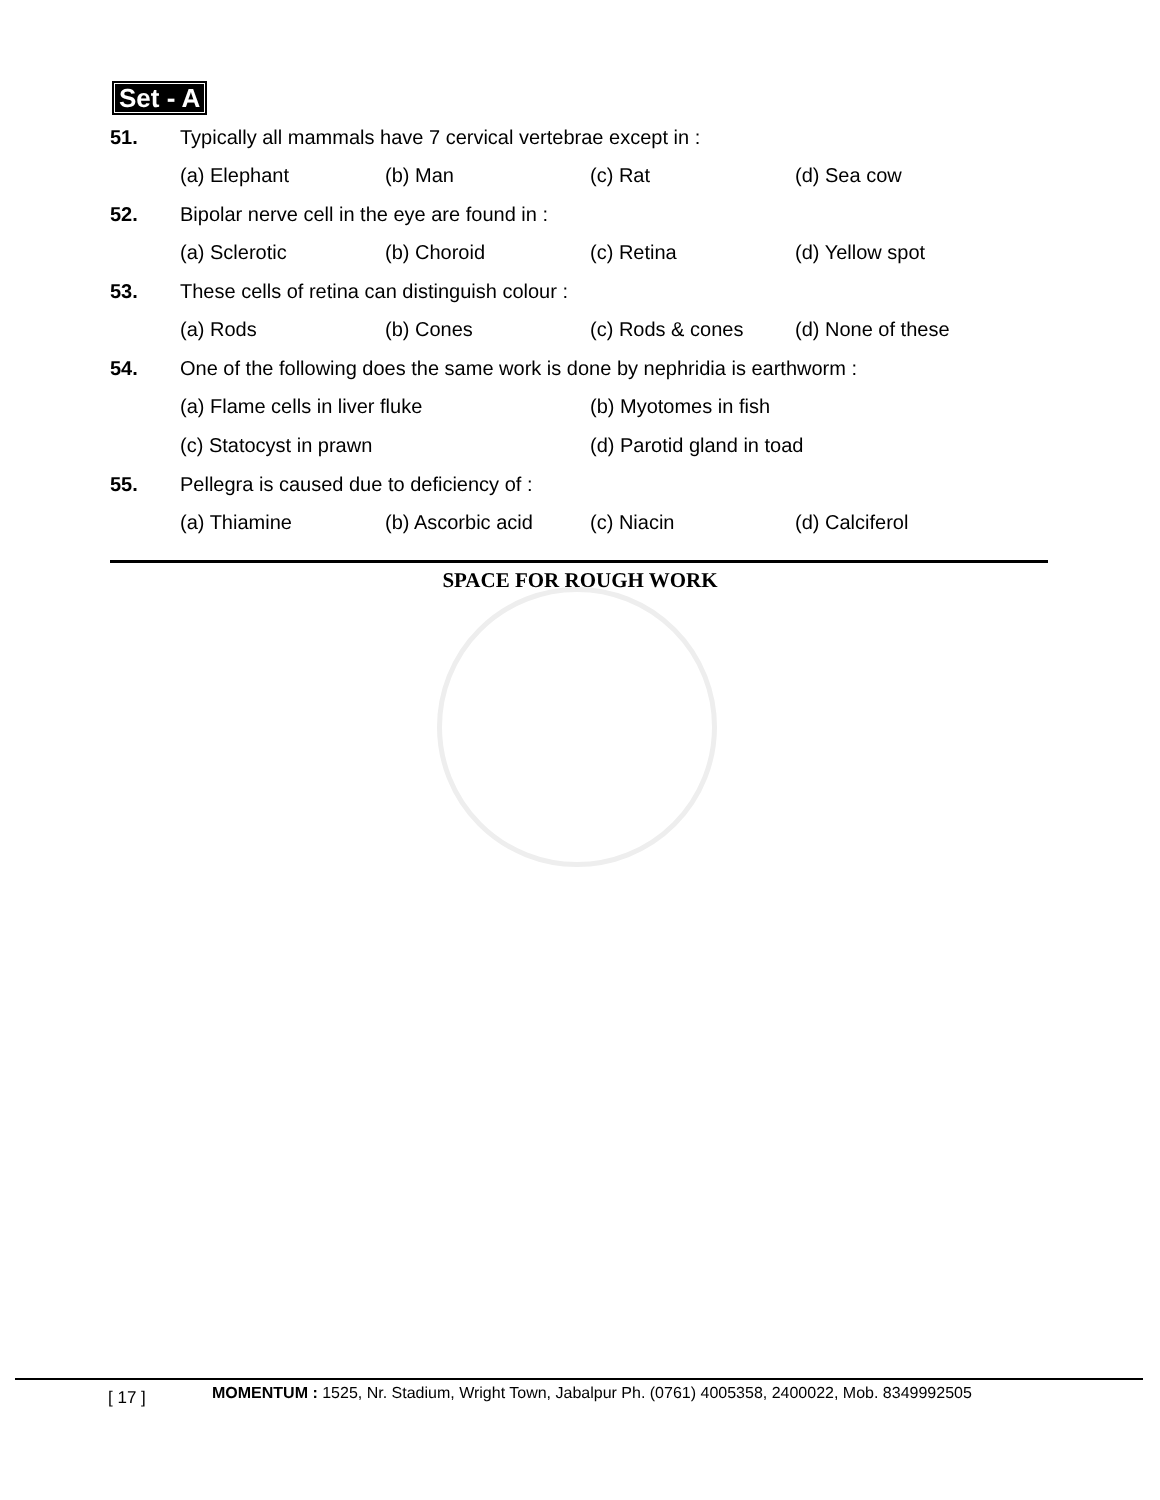Set - A
51.
Typically all mammals have 7 cervical vertebrae except in :
(a) Elephant (b) Man (c) Rat (d) Sea cow
52.
Bipolar nerve cell in the eye are found in :
(a) Sclerotic (b) Choroid (c) Retina (d) Yellow spot
53.
These cells of retina can distinguish colour :
(a) Rods (b) Cones (c) Rods & cones (d) None of these
54.
One of the following does the same work is done by nephridia is earthworm :
(a) Flame cells in liver fluke (b) Myotomes in fish
(c) Statocyst in prawn (d) Parotid gland in toad
55.
Pellegra is caused due to deficiency of :
(a) Thiamine (b) Ascorbic acid (c) Niacin (d) Calciferol
SPACE FOR ROUGH WORK
[ 17 ]
MOMENTUM : 1525, Nr. Stadium, Wright Town, Jabalpur Ph. (0761) 4005358, 2400022, Mob. 8349992505